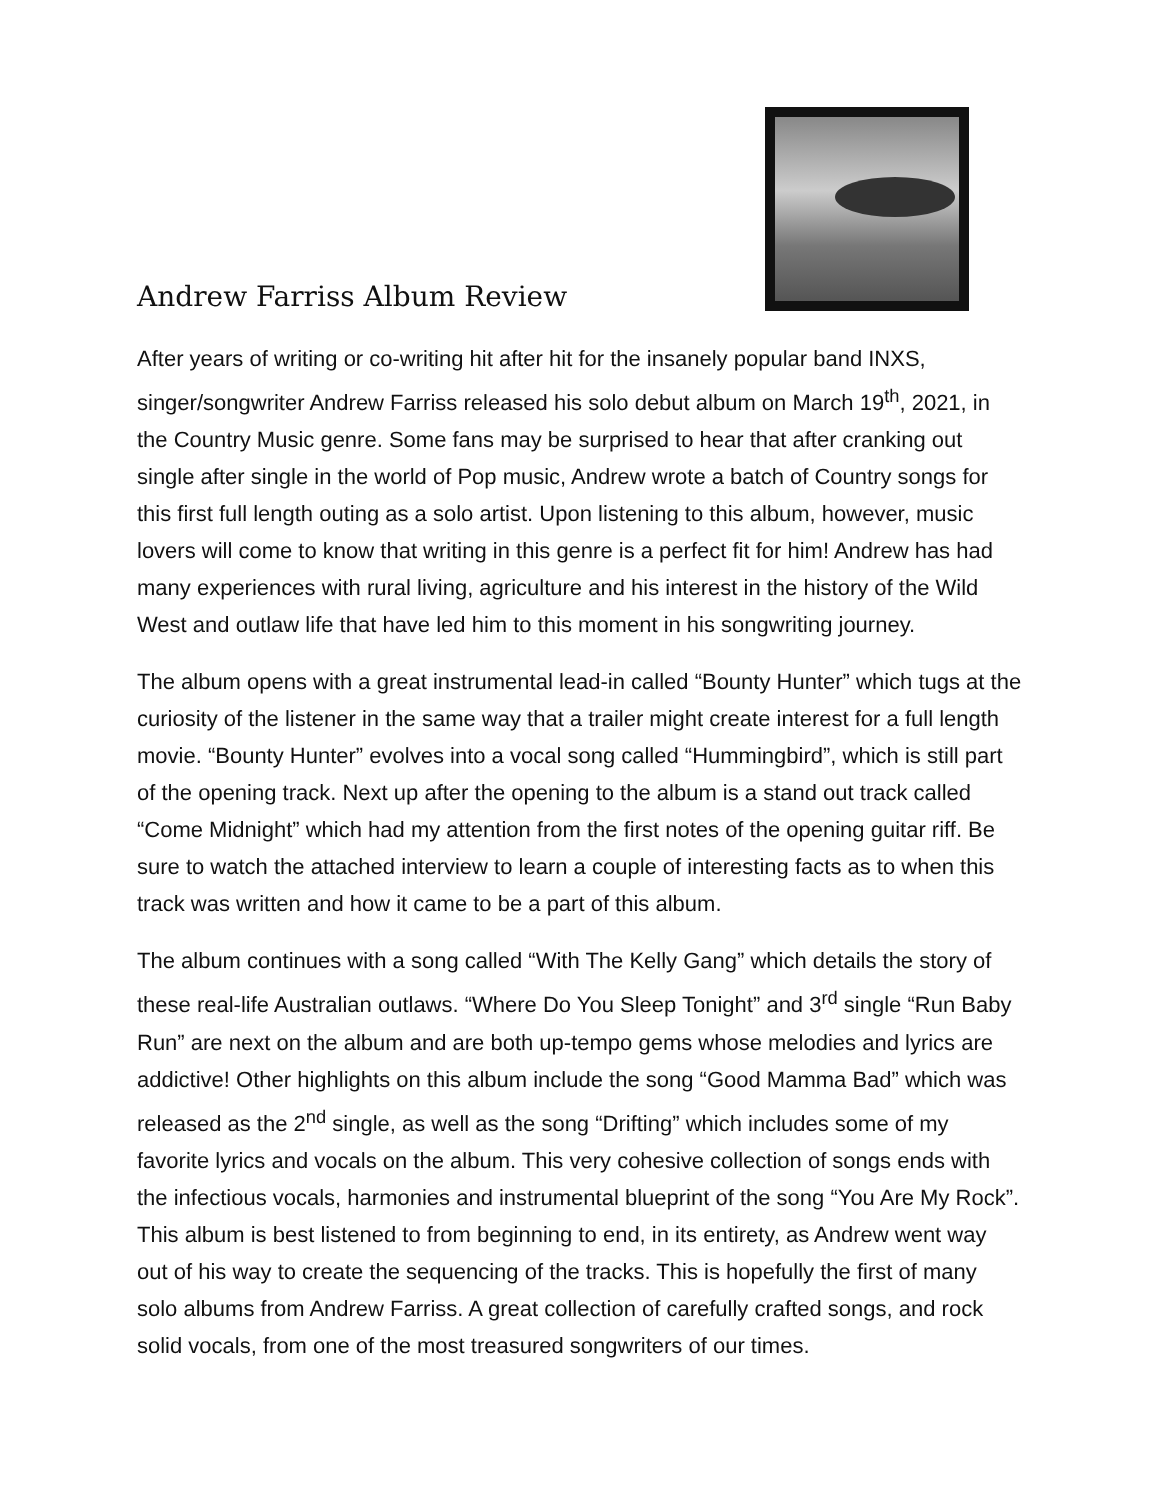Andrew Farriss Album Review
After years of writing or co-writing hit after hit for the insanely popular band INXS, singer/songwriter Andrew Farriss released his solo debut album on March 19<sup>th</sup>, 2021, in the Country Music genre. Some fans may be surprised to hear that after cranking out single after single in the world of Pop music, Andrew wrote a batch of Country songs for this first full length outing as a solo artist. Upon listening to this album, however, music lovers will come to know that writing in this genre is a perfect fit for him! Andrew has had many experiences with rural living, agriculture and his interest in the history of the Wild West and outlaw life that have led him to this moment in his songwriting journey.
The album opens with a great instrumental lead-in called “Bounty Hunter” which tugs at the curiosity of the listener in the same way that a trailer might create interest for a full length movie. “Bounty Hunter” evolves into a vocal song called “Hummingbird”, which is still part of the opening track. Next up after the opening to the album is a stand out track called “Come Midnight” which had my attention from the first notes of the opening guitar riff. Be sure to watch the attached interview to learn a couple of interesting facts as to when this track was written and how it came to be a part of this album.
The album continues with a song called “With The Kelly Gang” which details the story of these real-life Australian outlaws. “Where Do You Sleep Tonight” and 3<sup>rd</sup> single “Run Baby Run” are next on the album and are both up-tempo gems whose melodies and lyrics are addictive! Other highlights on this album include the song “Good Mamma Bad” which was released as the 2<sup>nd</sup> single, as well as the song “Drifting” which includes some of my favorite lyrics and vocals on the album. This very cohesive collection of songs ends with the infectious vocals, harmonies and instrumental blueprint of the song “You Are My Rock”. This album is best listened to from beginning to end, in its entirety, as Andrew went way out of his way to create the sequencing of the tracks. This is hopefully the first of many solo albums from Andrew Farriss. A great collection of carefully crafted songs, and rock solid vocals, from one of the most treasured songwriters of our times.